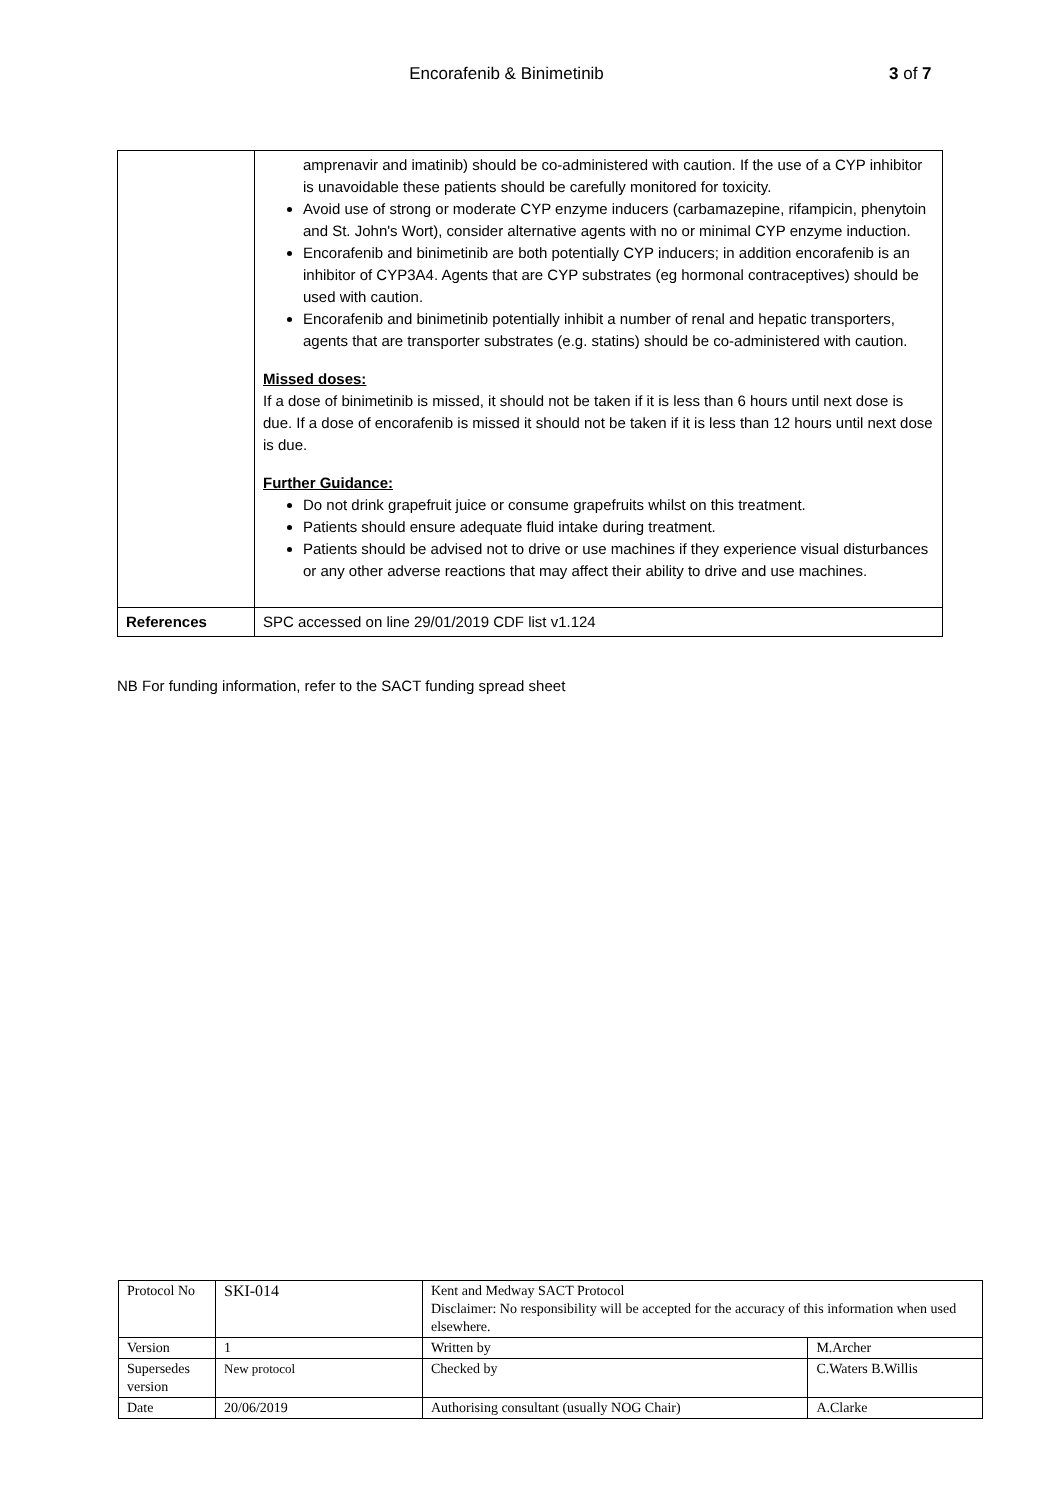Encorafenib & Binimetinib 3 of 7
| | amprenavir and imatinib) should be co-administered with caution. If the use of a CYP inhibitor is unavoidable these patients should be carefully monitored for toxicity. Avoid use of strong or moderate CYP enzyme inducers (carbamazepine, rifampicin, phenytoin and St. John's Wort), consider alternative agents with no or minimal CYP enzyme induction. Encorafenib and binimetinib are both potentially CYP inducers; in addition encorafenib is an inhibitor of CYP3A4. Agents that are CYP substrates (eg hormonal contraceptives) should be used with caution. Encorafenib and binimetinib potentially inhibit a number of renal and hepatic transporters, agents that are transporter substrates (e.g. statins) should be co-administered with caution. Missed doses: If a dose of binimetinib is missed, it should not be taken if it is less than 6 hours until next dose is due. If a dose of encorafenib is missed it should not be taken if it is less than 12 hours until next dose is due. Further Guidance: Do not drink grapefruit juice or consume grapefruits whilst on this treatment. Patients should ensure adequate fluid intake during treatment. Patients should be advised not to drive or use machines if they experience visual disturbances or any other adverse reactions that may affect their ability to drive and use machines. |
| References | SPC accessed on line 29/01/2019 CDF list v1.124 |
NB For funding information, refer to the SACT funding spread sheet
| Protocol No | SKI-014 | Kent and Medway SACT Protocol Disclaimer: No responsibility will be accepted for the accuracy of this information when used elsewhere. | |
| Version | 1 | Written by | M.Archer |
| Supersedes version | New protocol | Checked by | C.Waters B.Willis |
| Date | 20/06/2019 | Authorising consultant (usually NOG Chair) | A.Clarke |